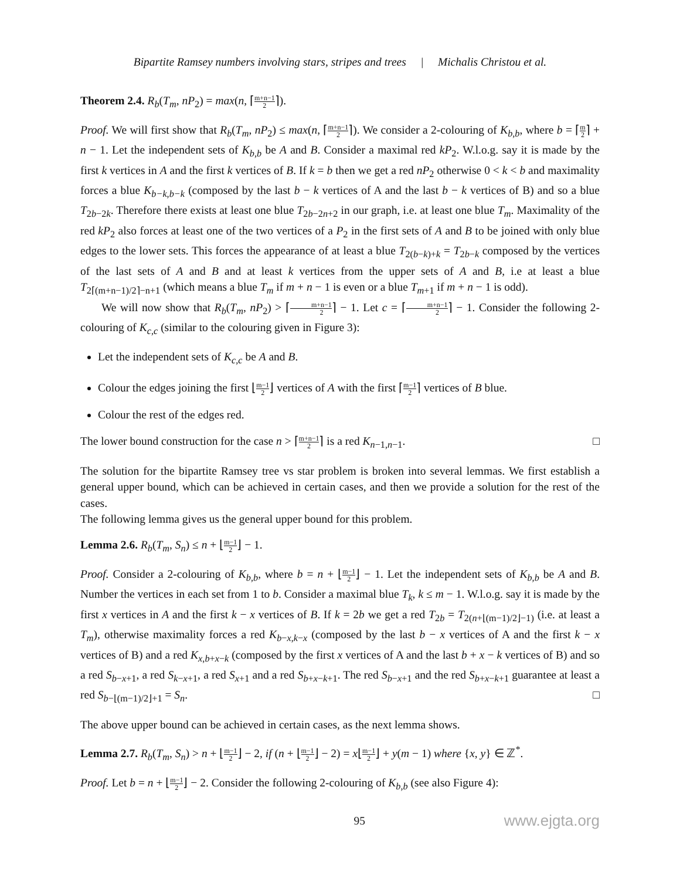Bipartite Ramsey numbers involving stars, stripes and trees | Michalis Christou et al.
Theorem 2.4. R<sub>b</sub>(T<sub>m</sub>, nP<sub>2</sub>) = max(n, ⌈m+n−1 2⌉).
Proof. We will first show that R<sub>b</sub>(T<sub>m</sub>, nP<sub>2</sub>) ≤ max(n, ⌈m+n−1 2⌉). We consider a 2-colouring of K<sub>b,b</sub>, where b = ⌈m 2⌉ + n − 1. Let the independent sets of K<sub>b,b</sub> be A and B. Consider a maximal red kP<sub>2</sub>. W.l.o.g. say it is made by the first k vertices in A and the first k vertices of B. If k = b then we get a red nP<sub>2</sub> otherwise 0 < k < b and maximality forces a blue K<sub>b−k,b−k</sub> (composed by the last b − k vertices of A and the last b − k vertices of B) and so a blue T<sub>2b−2k</sub>. Therefore there exists at least one blue T<sub>2b−2n+2</sub> in our graph, i.e. at least one blue T<sub>m</sub>. Maximality of the red kP<sub>2</sub> also forces at least one of the two vertices of a P<sub>2</sub> in the first sets of A and B to be joined with only blue edges to the lower sets. This forces the appearance of at least a blue T<sub>2(b−k)+k</sub> = T<sub>2b−k</sub> composed by the vertices of the last sets of A and B and at least k vertices from the upper sets of A and B, i.e at least a blue T<sub>2⌈(m+n−1)/2⌉−n+1</sub> (which means a blue T<sub>m</sub> if m + n − 1 is even or a blue T<sub>m+1</sub> if m + n − 1 is odd).
We will now show that R<sub>b</sub>(T<sub>m</sub>, nP<sub>2</sub>) > ⌈m+n−1 2⌉ − 1. Let c = ⌈m+n−1 2⌉ − 1. Consider the following 2-colouring of K<sub>c,c</sub> (similar to the colouring given in Figure 3):
Let the independent sets of K<sub>c,c</sub> be A and B.
Colour the edges joining the first ⌊m−1 2⌋ vertices of A with the first ⌈m−1 2⌉ vertices of B blue.
Colour the rest of the edges red.
The lower bound construction for the case n > ⌈m+n−1 2⌉ is a red K<sub>n−1,n−1</sub>. □
The solution for the bipartite Ramsey tree vs star problem is broken into several lemmas. We first establish a general upper bound, which can be achieved in certain cases, and then we provide a solution for the rest of the cases.
The following lemma gives us the general upper bound for this problem.
Lemma 2.6. R<sub>b</sub>(T<sub>m</sub>, S<sub>n</sub>) ≤ n + ⌊m−1 2⌋ − 1.
Proof. Consider a 2-colouring of K<sub>b,b</sub>, where b = n + ⌊m−1 2⌋ − 1. Let the independent sets of K<sub>b,b</sub> be A and B. Number the vertices in each set from 1 to b. Consider a maximal blue T<sub>k</sub>, k ≤ m − 1. W.l.o.g. say it is made by the first x vertices in A and the first k − x vertices of B. If k = 2b we get a red T<sub>2b</sub> = T<sub>2(n+⌊(m−1)/2⌋−1)</sub> (i.e. at least a T<sub>m</sub>), otherwise maximality forces a red K<sub>b−x,k−x</sub> (composed by the last b − x vertices of A and the first k − x vertices of B) and a red K<sub>x,b+x−k</sub> (composed by the first x vertices of A and the last b + x − k vertices of B) and so a red S<sub>b−x+1</sub>, a red S<sub>k−x+1</sub>, a red S<sub>x+1</sub> and a red S<sub>b+x−k+1</sub>. The red S<sub>b−x+1</sub> and the red S<sub>b+x−k+1</sub> guarantee at least a red S<sub>b−⌊(m−1)/2⌋+1</sub> = S<sub>n</sub>. □
The above upper bound can be achieved in certain cases, as the next lemma shows.
Lemma 2.7. R<sub>b</sub>(T<sub>m</sub>, S<sub>n</sub>) > n + ⌊m−1 2⌋ − 2, if (n + ⌊m−1 2⌋ − 2) = x⌊m−1 2⌋ + y(m − 1) where {x, y} ∈ ℤ<sup>*</sup>.
Proof. Let b = n + ⌊m−1 2⌋ − 2. Consider the following 2-colouring of K<sub>b,b</sub> (see also Figure 4):
95 www.ejgta.org